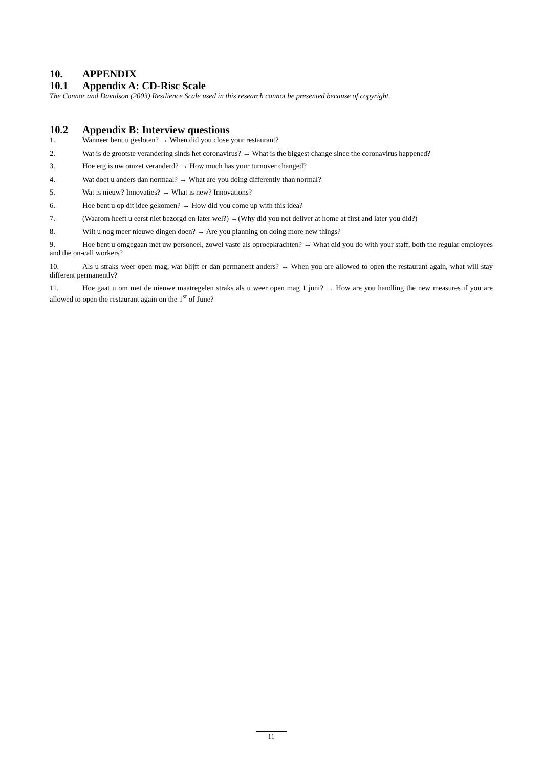10. APPENDIX
10.1 Appendix A: CD-Risc Scale
The Connor and Davidson (2003) Resilience Scale used in this research cannot be presented because of copyright.
10.2 Appendix B: Interview questions
1. Wanneer bent u gesloten? → When did you close your restaurant?
2. Wat is de grootste verandering sinds het coronavirus? → What is the biggest change since the coronavirus happened?
3. Hoe erg is uw omzet veranderd? → How much has your turnover changed?
4. Wat doet u anders dan normaal? → What are you doing differently than normal?
5. Wat is nieuw? Innovaties? → What is new? Innovations?
6. Hoe bent u op dit idee gekomen? → How did you come up with this idea?
7. (Waarom heeft u eerst niet bezorgd en later wel?) →(Why did you not deliver at home at first and later you did?)
8. Wilt u nog meer nieuwe dingen doen? → Are you planning on doing more new things?
9. Hoe bent u omgegaan met uw personeel, zowel vaste als oproepkrachten? → What did you do with your staff, both the regular employees and the on-call workers?
10. Als u straks weer open mag, wat blijft er dan permanent anders? → When you are allowed to open the restaurant again, what will stay different permanently?
11. Hoe gaat u om met de nieuwe maatregelen straks als u weer open mag 1 juni? → How are you handling the new measures if you are allowed to open the restaurant again on the 1<sup>st</sup> of June?
11